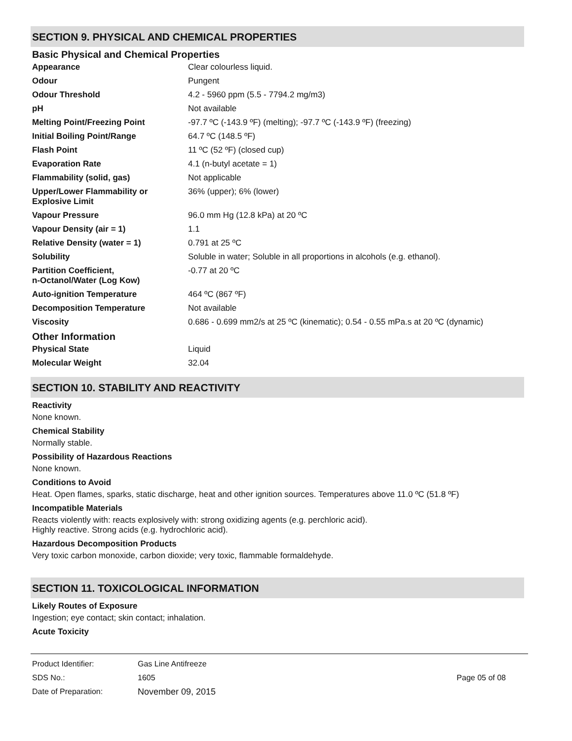SECTION 9. PHYSICAL AND CHEMICAL PROPERTIES
Basic Physical and Chemical Properties
| Appearance | Clear colourless liquid. |
| Odour | Pungent |
| Odour Threshold | 4.2 - 5960 ppm (5.5 - 7794.2 mg/m3) |
| pH | Not available |
| Melting Point/Freezing Point | -97.7 ºC (-143.9 ºF) (melting); -97.7 ºC (-143.9 ºF) (freezing) |
| Initial Boiling Point/Range | 64.7 ºC (148.5 ºF) |
| Flash Point | 11 ºC (52 ºF) (closed cup) |
| Evaporation Rate | 4.1 (n-butyl acetate = 1) |
| Flammability (solid, gas) | Not applicable |
| Upper/Lower Flammability or Explosive Limit | 36% (upper); 6% (lower) |
| Vapour Pressure | 96.0 mm Hg (12.8 kPa) at 20 ºC |
| Vapour Density (air = 1) | 1.1 |
| Relative Density (water = 1) | 0.791 at 25 ºC |
| Solubility | Soluble in water; Soluble in all proportions in alcohols (e.g. ethanol). |
| Partition Coefficient, n-Octanol/Water (Log Kow) | -0.77 at 20 ºC |
| Auto-ignition Temperature | 464 ºC (867 ºF) |
| Decomposition Temperature | Not available |
| Viscosity | 0.686 - 0.699 mm2/s at 25 ºC (kinematic); 0.54 - 0.55 mPa.s at 20 ºC (dynamic) |
Other Information
| Physical State | Liquid |
| Molecular Weight | 32.04 |
SECTION 10. STABILITY AND REACTIVITY
Reactivity
None known.
Chemical Stability
Normally stable.
Possibility of Hazardous Reactions
None known.
Conditions to Avoid
Heat. Open flames, sparks, static discharge, heat and other ignition sources. Temperatures above 11.0 ºC (51.8 ºF)
Incompatible Materials
Reacts violently with: reacts explosively with: strong oxidizing agents (e.g. perchloric acid).
Highly reactive. Strong acids (e.g. hydrochloric acid).
Hazardous Decomposition Products
Very toxic carbon monoxide, carbon dioxide; very toxic, flammable formaldehyde.
SECTION 11. TOXICOLOGICAL INFORMATION
Likely Routes of Exposure
Ingestion; eye contact; skin contact; inhalation.
Acute Toxicity
| Product Identifier: | Gas Line Antifreeze | |
| SDS No.: | 1605 | Page 05 of 08 |
| Date of Preparation: | November 09, 2015 | |